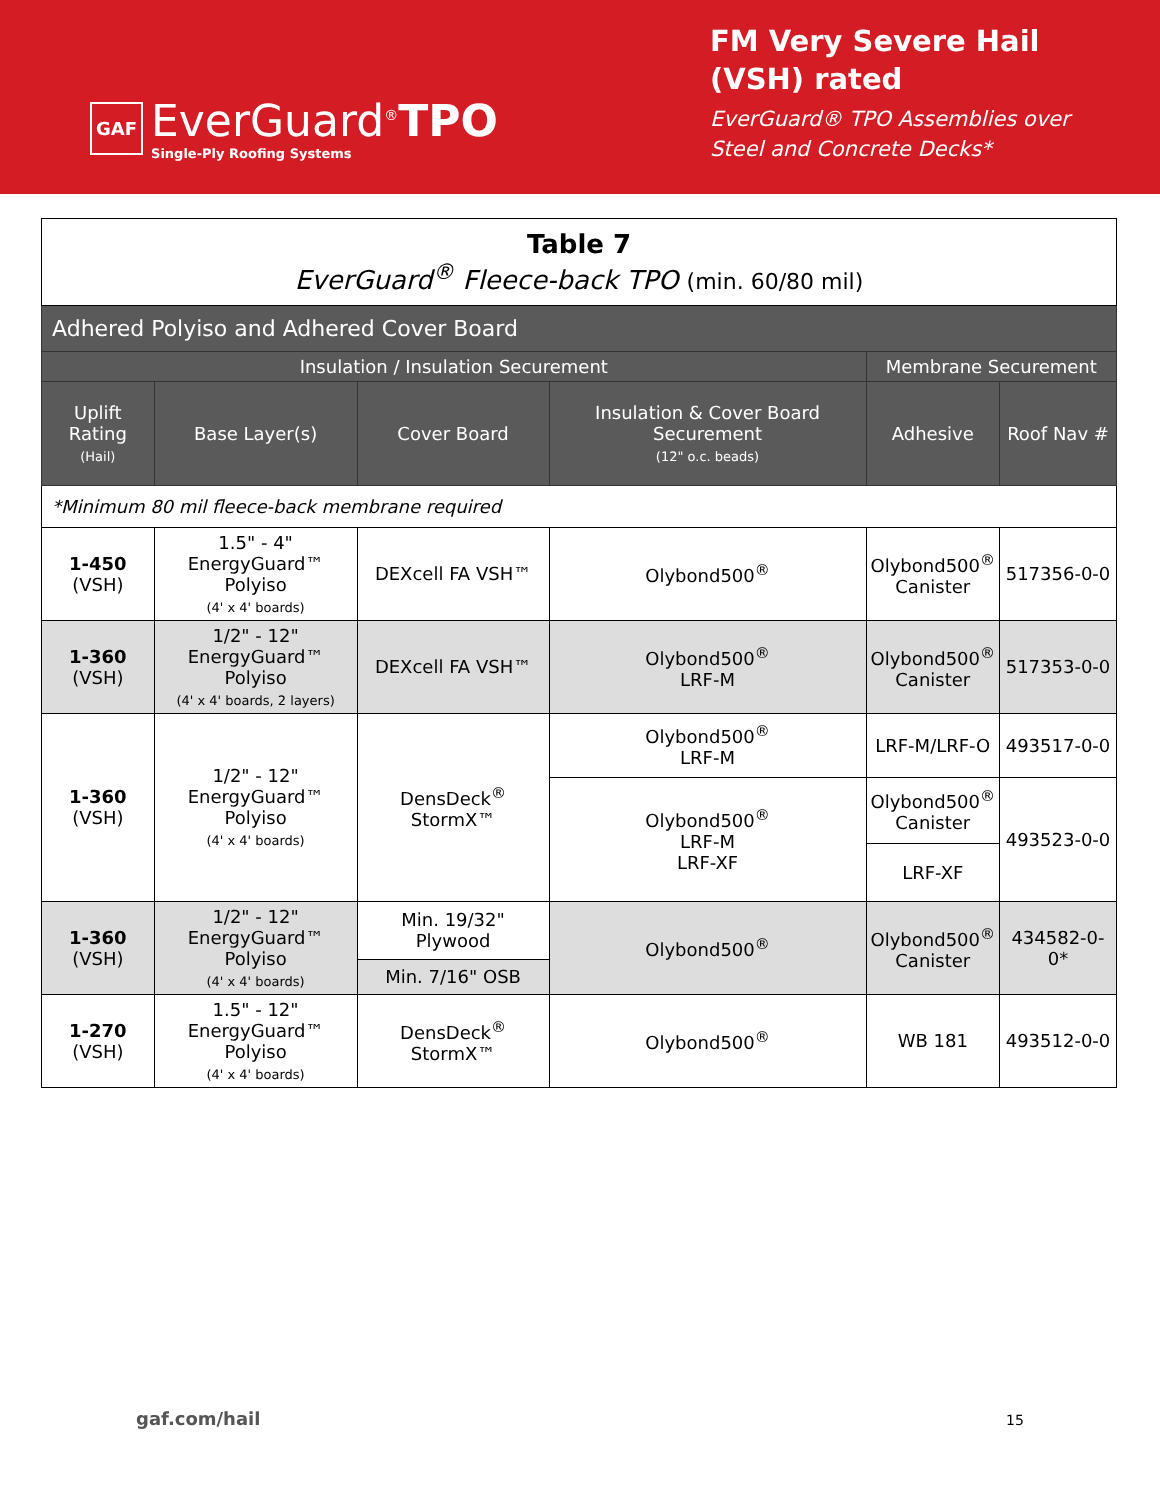GAF
EverGuard<sup>®</sup>TPO
Single-Ply Roofing Systems
FM Very Severe Hail (VSH) rated
EverGuard® TPO Assemblies over Steel and Concrete Decks*
| Table 7 EverGuard<sup>®</sup> Fleece-back TPO (min. 60/80 mil) | | | | | |
| Adhered Polyiso and Adhered Cover Board | | | | | |
| Insulation / Insulation Securement | | | | Membrane Securement | |
| Uplift Rating (Hail) | Base Layer(s) | Cover Board | Insulation & Cover Board Securement (12" o.c. beads) | Adhesive | Roof Nav # |
| *Minimum 80 mil fleece-back membrane required | | | | | |
| 1-450 (VSH) | 1.5" - 4" EnergyGuard™ Polyiso (4' x 4' boards) | DEXcell FA VSH™ | Olybond500<sup>®</sup> | Olybond500<sup>®</sup> Canister | 517356-0-0 |
| 1-360 (VSH) | 1/2" - 12" EnergyGuard™ Polyiso (4' x 4' boards, 2 layers) | DEXcell FA VSH™ | Olybond500<sup>®</sup> LRF-M | Olybond500<sup>®</sup> Canister | 517353-0-0 |
| 1-360 (VSH) | 1/2" - 12" EnergyGuard™ Polyiso (4' x 4' boards) | DensDeck<sup>®</sup> StormX™ | Olybond500<sup>®</sup> LRF-M | LRF-M/LRF-O | 493517-0-0 |
| | | | Olybond500<sup>®</sup> LRF-M LRF-XF | Olybond500<sup>®</sup> Canister | 493523-0-0 |
| | | | | LRF-XF | |
| 1-360 (VSH) | 1/2" - 12" EnergyGuard™ Polyiso (4' x 4' boards) | Min. 19/32" Plywood | Olybond500<sup>®</sup> | Olybond500<sup>®</sup> Canister | 434582-0-0* |
| | | Min. 7/16" OSB | | | |
| 1-270 (VSH) | 1.5" - 12" EnergyGuard™ Polyiso (4' x 4' boards) | DensDeck<sup>®</sup> StormX™ | Olybond500<sup>®</sup> | WB 181 | 493512-0-0 |
gaf.com/hail 15